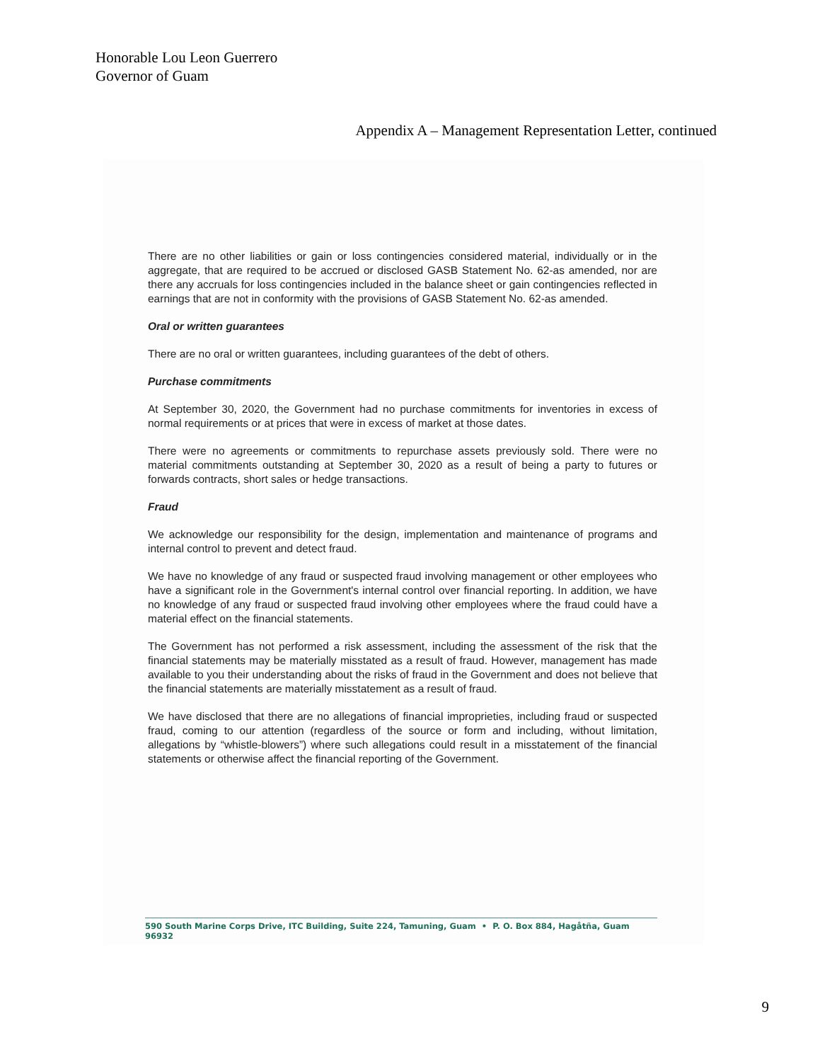Honorable Lou Leon Guerrero
Governor of Guam
Appendix A – Management Representation Letter, continued
There are no other liabilities or gain or loss contingencies considered material, individually or in the aggregate, that are required to be accrued or disclosed GASB Statement No. 62-as amended, nor are there any accruals for loss contingencies included in the balance sheet or gain contingencies reflected in earnings that are not in conformity with the provisions of GASB Statement No. 62-as amended.
Oral or written guarantees
There are no oral or written guarantees, including guarantees of the debt of others.
Purchase commitments
At September 30, 2020, the Government had no purchase commitments for inventories in excess of normal requirements or at prices that were in excess of market at those dates.
There were no agreements or commitments to repurchase assets previously sold. There were no material commitments outstanding at September 30, 2020 as a result of being a party to futures or forwards contracts, short sales or hedge transactions.
Fraud
We acknowledge our responsibility for the design, implementation and maintenance of programs and internal control to prevent and detect fraud.
We have no knowledge of any fraud or suspected fraud involving management or other employees who have a significant role in the Government's internal control over financial reporting. In addition, we have no knowledge of any fraud or suspected fraud involving other employees where the fraud could have a material effect on the financial statements.
The Government has not performed a risk assessment, including the assessment of the risk that the financial statements may be materially misstated as a result of fraud. However, management has made available to you their understanding about the risks of fraud in the Government and does not believe that the financial statements are materially misstatement as a result of fraud.
We have disclosed that there are no allegations of financial improprieties, including fraud or suspected fraud, coming to our attention (regardless of the source or form and including, without limitation, allegations by “whistle-blowers”) where such allegations could result in a misstatement of the financial statements or otherwise affect the financial reporting of the Government.
590 South Marine Corps Drive, ITC Building, Suite 224, Tamuning, Guam • P. O. Box 884, Hagåtña, Guam 96932
9